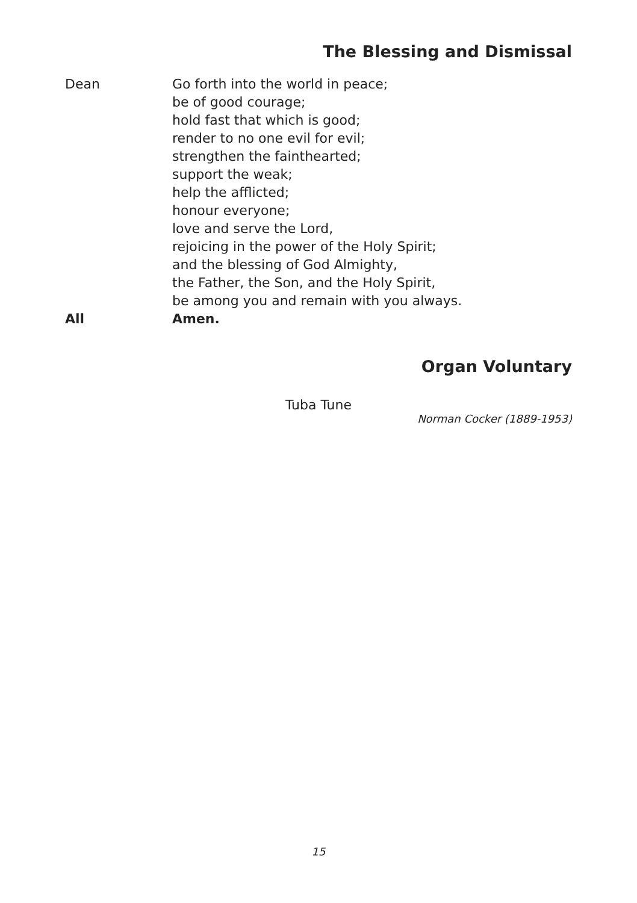The Blessing and Dismissal
Dean Go forth into the world in peace;
be of good courage;
hold fast that which is good;
render to no one evil for evil;
strengthen the fainthearted;
support the weak;
help the afflicted;
honour everyone;
love and serve the Lord,
rejoicing in the power of the Holy Spirit;
and the blessing of God Almighty,
the Father, the Son, and the Holy Spirit,
be among you and remain with you always.
All Amen.
Organ Voluntary
Tuba Tune
Norman Cocker (1889-1953)
15